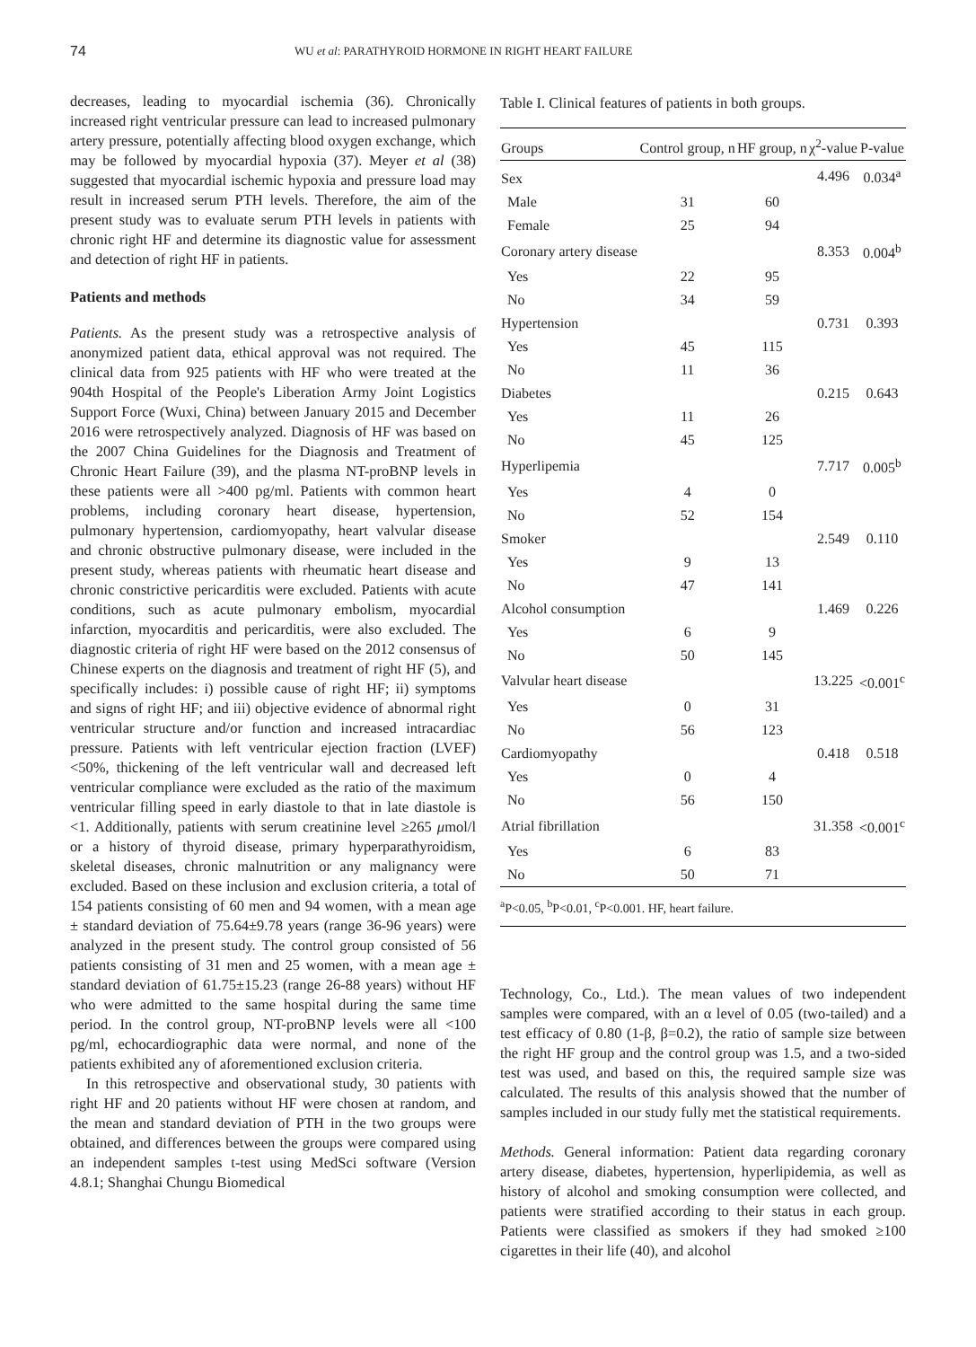74
WU et al: PARATHYROID HORMONE IN RIGHT HEART FAILURE
decreases, leading to myocardial ischemia (36). Chronically increased right ventricular pressure can lead to increased pulmonary artery pressure, potentially affecting blood oxygen exchange, which may be followed by myocardial hypoxia (37). Meyer et al (38) suggested that myocardial ischemic hypoxia and pressure load may result in increased serum PTH levels. Therefore, the aim of the present study was to evaluate serum PTH levels in patients with chronic right HF and determine its diagnostic value for assessment and detection of right HF in patients.
Patients and methods
Patients. As the present study was a retrospective analysis of anonymized patient data, ethical approval was not required. The clinical data from 925 patients with HF who were treated at the 904th Hospital of the People's Liberation Army Joint Logistics Support Force (Wuxi, China) between January 2015 and December 2016 were retrospectively analyzed. Diagnosis of HF was based on the 2007 China Guidelines for the Diagnosis and Treatment of Chronic Heart Failure (39), and the plasma NT-proBNP levels in these patients were all >400 pg/ml. Patients with common heart problems, including coronary heart disease, hypertension, pulmonary hypertension, cardiomyopathy, heart valvular disease and chronic obstructive pulmonary disease, were included in the present study, whereas patients with rheumatic heart disease and chronic constrictive pericarditis were excluded. Patients with acute conditions, such as acute pulmonary embolism, myocardial infarction, myocarditis and pericarditis, were also excluded. The diagnostic criteria of right HF were based on the 2012 consensus of Chinese experts on the diagnosis and treatment of right HF (5), and specifically includes: i) possible cause of right HF; ii) symptoms and signs of right HF; and iii) objective evidence of abnormal right ventricular structure and/or function and increased intracardiac pressure. Patients with left ventricular ejection fraction (LVEF) <50%, thickening of the left ventricular wall and decreased left ventricular compliance were excluded as the ratio of the maximum ventricular filling speed in early diastole to that in late diastole is <1. Additionally, patients with serum creatinine level ≥265 μmol/l or a history of thyroid disease, primary hyperparathyroidism, skeletal diseases, chronic malnutrition or any malignancy were excluded. Based on these inclusion and exclusion criteria, a total of 154 patients consisting of 60 men and 94 women, with a mean age ± standard deviation of 75.64±9.78 years (range 36-96 years) were analyzed in the present study. The control group consisted of 56 patients consisting of 31 men and 25 women, with a mean age ± standard deviation of 61.75±15.23 (range 26-88 years) without HF who were admitted to the same hospital during the same time period. In the control group, NT-proBNP levels were all <100 pg/ml, echocardiographic data were normal, and none of the patients exhibited any of aforementioned exclusion criteria.
In this retrospective and observational study, 30 patients with right HF and 20 patients without HF were chosen at random, and the mean and standard deviation of PTH in the two groups were obtained, and differences between the groups were compared using an independent samples t-test using MedSci software (Version 4.8.1; Shanghai Chungu Biomedical
Table I. Clinical features of patients in both groups.
| Groups | Control group, n | HF group, n | χ<sup>2</sup>-value | P-value |
| --- | --- | --- | --- | --- |
| Sex | | | 4.496 | 0.034<sup>a</sup> |
| Male | 31 | 60 | | |
| Female | 25 | 94 | | |
| Coronary artery disease | | | 8.353 | 0.004<sup>b</sup> |
| Yes | 22 | 95 | | |
| No | 34 | 59 | | |
| Hypertension | | | 0.731 | 0.393 |
| Yes | 45 | 115 | | |
| No | 11 | 36 | | |
| Diabetes | | | 0.215 | 0.643 |
| Yes | 11 | 26 | | |
| No | 45 | 125 | | |
| Hyperlipemia | | | 7.717 | 0.005<sup>b</sup> |
| Yes | 4 | 0 | | |
| No | 52 | 154 | | |
| Smoker | | | 2.549 | 0.110 |
| Yes | 9 | 13 | | |
| No | 47 | 141 | | |
| Alcohol consumption | | | 1.469 | 0.226 |
| Yes | 6 | 9 | | |
| No | 50 | 145 | | |
| Valvular heart disease | | | 13.225 | <0.001<sup>c</sup> |
| Yes | 0 | 31 | | |
| No | 56 | 123 | | |
| Cardiomyopathy | | | 0.418 | 0.518 |
| Yes | 0 | 4 | | |
| No | 56 | 150 | | |
| Atrial fibrillation | | | 31.358 | <0.001<sup>c</sup> |
| Yes | 6 | 83 | | |
| No | 50 | 71 | | |
<sup>a</sup> P<0.05, <sup>b</sup>P<0.01, <sup>c</sup>P<0.001. HF, heart failure.
Technology, Co., Ltd.). The mean values of two independent samples were compared, with an α level of 0.05 (two-tailed) and a test efficacy of 0.80 (1-β, β=0.2), the ratio of sample size between the right HF group and the control group was 1.5, and a two-sided test was used, and based on this, the required sample size was calculated. The results of this analysis showed that the number of samples included in our study fully met the statistical requirements.
Methods. General information: Patient data regarding coronary artery disease, diabetes, hypertension, hyperlipidemia, as well as history of alcohol and smoking consumption were collected, and patients were stratified according to their status in each group. Patients were classified as smokers if they had smoked ≥100 cigarettes in their life (40), and alcohol